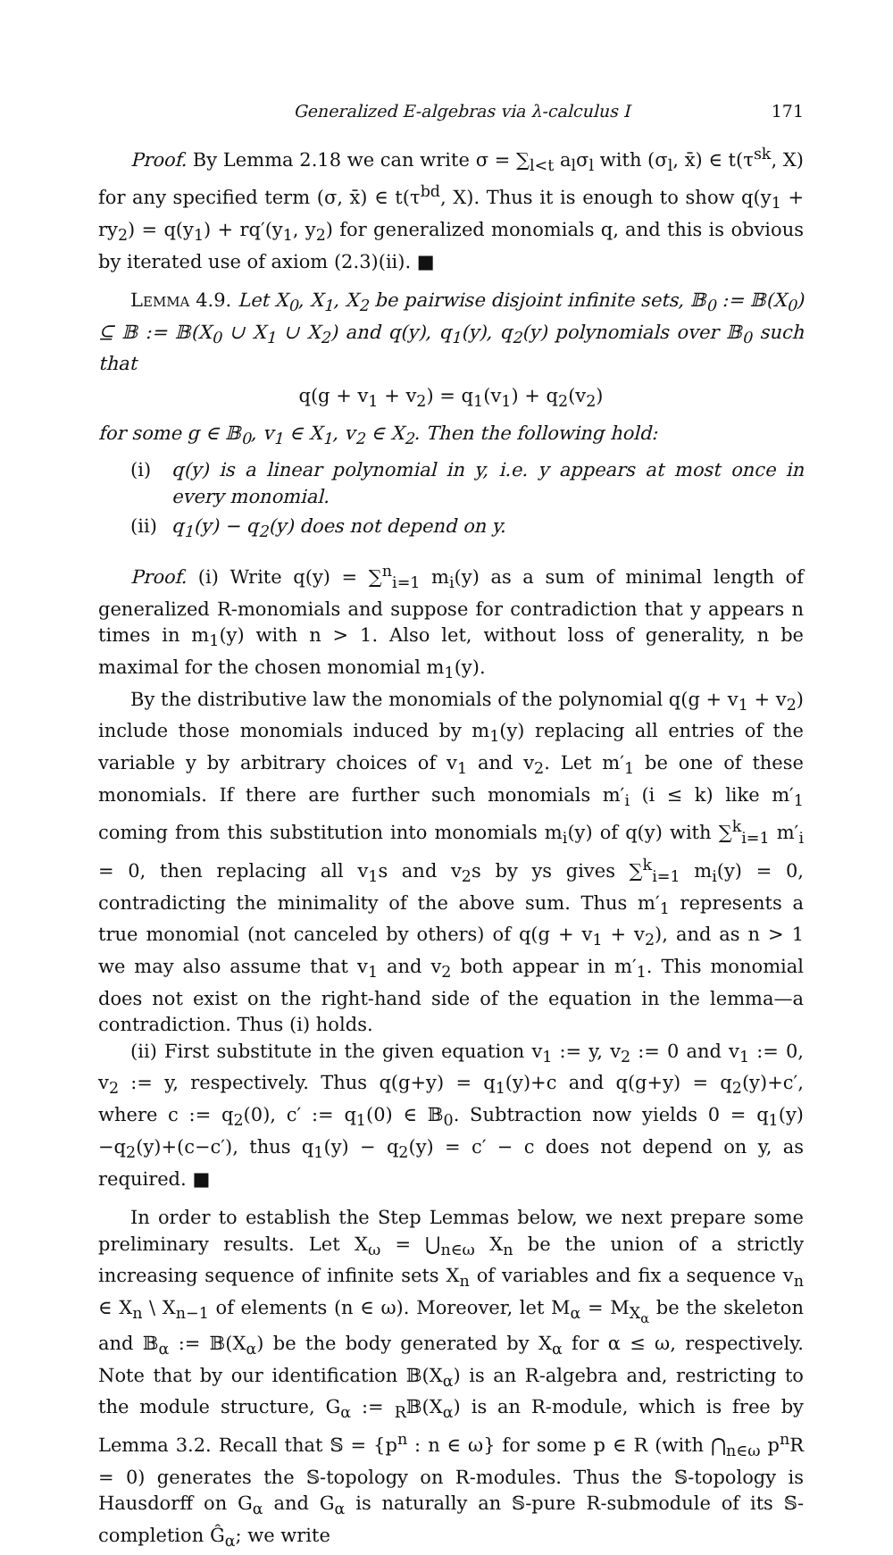Generalized E-algebras via λ-calculus I 171
Proof. By Lemma 2.18 we can write σ = ∑<sub>l<t</sub> a<sub>l</sub>σ<sub>l</sub> with (σ<sub>l</sub>, x̄) ∈ t(τ<sup>sk</sup>, X) for any specified term (σ, x̄) ∈ t(τ<sup>bd</sup>, X). Thus it is enough to show q(y<sub>1</sub> + ry<sub>2</sub>) = q(y<sub>1</sub>) + rq′(y<sub>1</sub>, y<sub>2</sub>) for generalized monomials q, and this is obvious by iterated use of axiom (2.3)(ii). ■
Lemma 4.9. Let X<sub>0</sub>, X<sub>1</sub>, X<sub>2</sub> be pairwise disjoint infinite sets, 𝔹<sub>0</sub> := 𝔹(X<sub>0</sub>) ⊆ 𝔹 := 𝔹(X<sub>0</sub> ∪ X<sub>1</sub> ∪ X<sub>2</sub>) and q(y), q<sub>1</sub>(y), q<sub>2</sub>(y) polynomials over 𝔹<sub>0</sub> such that
q(g + v<sub>1</sub> + v<sub>2</sub>) = q<sub>1</sub>(v<sub>1</sub>) + q<sub>2</sub>(v<sub>2</sub>)
for some g ∈ 𝔹<sub>0</sub>, v<sub>1</sub> ∈ X<sub>1</sub>, v<sub>2</sub> ∈ X<sub>2</sub>. Then the following hold:
(i) q(y) is a linear polynomial in y, i.e. y appears at most once in every monomial.
(ii) q<sub>1</sub>(y) − q<sub>2</sub>(y) does not depend on y.
Proof. (i) Write q(y) = ∑<sup>n</sup><sub>i=1</sub> m<sub>i</sub>(y) as a sum of minimal length of generalized R-monomials and suppose for contradiction that y appears n times in m<sub>1</sub>(y) with n > 1. Also let, without loss of generality, n be maximal for the chosen monomial m<sub>1</sub>(y).
By the distributive law the monomials of the polynomial q(g + v<sub>1</sub> + v<sub>2</sub>) include those monomials induced by m<sub>1</sub>(y) replacing all entries of the variable y by arbitrary choices of v<sub>1</sub> and v<sub>2</sub>. Let m′<sub>1</sub> be one of these monomials. If there are further such monomials m′<sub>i</sub> (i ≤ k) like m′<sub>1</sub> coming from this substitution into monomials m<sub>i</sub>(y) of q(y) with ∑<sup>k</sup><sub>i=1</sub> m′<sub>i</sub> = 0, then replacing all v<sub>1</sub>s and v<sub>2</sub>s by ys gives ∑<sup>k</sup><sub>i=1</sub> m<sub>i</sub>(y) = 0, contradicting the minimality of the above sum. Thus m′<sub>1</sub> represents a true monomial (not canceled by others) of q(g + v<sub>1</sub> + v<sub>2</sub>), and as n > 1 we may also assume that v<sub>1</sub> and v<sub>2</sub> both appear in m′<sub>1</sub>. This monomial does not exist on the right-hand side of the equation in the lemma—a contradiction. Thus (i) holds.
(ii) First substitute in the given equation v<sub>1</sub> := y, v<sub>2</sub> := 0 and v<sub>1</sub> := 0, v<sub>2</sub> := y, respectively. Thus q(g+y) = q<sub>1</sub>(y)+c and q(g+y) = q<sub>2</sub>(y)+c′, where c := q<sub>2</sub>(0), c′ := q<sub>1</sub>(0) ∈ 𝔹<sub>0</sub>. Subtraction now yields 0 = q<sub>1</sub>(y)−q<sub>2</sub>(y)+(c−c′), thus q<sub>1</sub>(y) − q<sub>2</sub>(y) = c′ − c does not depend on y, as required. ■
In order to establish the Step Lemmas below, we next prepare some preliminary results. Let X<sub>ω</sub> = ⋃<sub>n∈ω</sub> X<sub>n</sub> be the union of a strictly increasing sequence of infinite sets X<sub>n</sub> of variables and fix a sequence v<sub>n</sub> ∈ X<sub>n</sub> \ X<sub>n−1</sub> of elements (n ∈ ω). Moreover, let M<sub>α</sub> = M<sub>X<sub>α</sub></sub> be the skeleton and 𝔹<sub>α</sub> := 𝔹(X<sub>α</sub>) be the body generated by X<sub>α</sub> for α ≤ ω, respectively. Note that by our identification 𝔹(X<sub>α</sub>) is an R-algebra and, restricting to the module structure, G<sub>α</sub> := <sub>R</sub>𝔹(X<sub>α</sub>) is an R-module, which is free by Lemma 3.2. Recall that 𝕊 = {p<sup>n</sup> : n ∈ ω} for some p ∈ R (with ⋂<sub>n∈ω</sub> p<sup>n</sup>R = 0) generates the 𝕊-topology on R-modules. Thus the 𝕊-topology is Hausdorff on G<sub>α</sub> and G<sub>α</sub> is naturally an 𝕊-pure R-submodule of its 𝕊-completion Ĝ<sub>α</sub>; we write